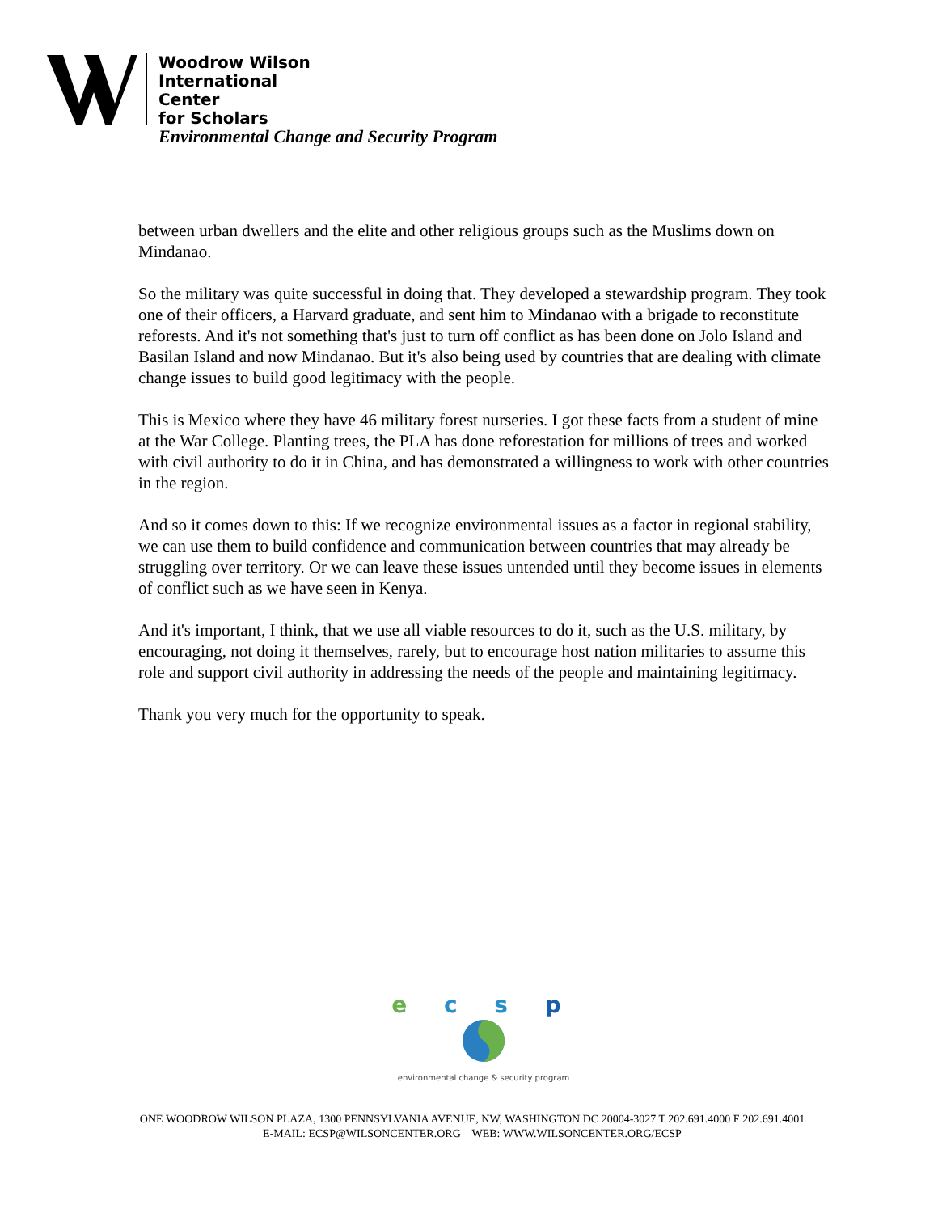Woodrow Wilson
International
Center
for Scholars
Environmental Change and Security Program
between urban dwellers and the elite and other religious groups such as the Muslims down on Mindanao.
So the military was quite successful in doing that. They developed a stewardship program. They took one of their officers, a Harvard graduate, and sent him to Mindanao with a brigade to reconstitute reforests. And it's not something that's just to turn off conflict as has been done on Jolo Island and Basilan Island and now Mindanao. But it's also being used by countries that are dealing with climate change issues to build good legitimacy with the people.
This is Mexico where they have 46 military forest nurseries. I got these facts from a student of mine at the War College. Planting trees, the PLA has done reforestation for millions of trees and worked with civil authority to do it in China, and has demonstrated a willingness to work with other countries in the region.
And so it comes down to this: If we recognize environmental issues as a factor in regional stability, we can use them to build confidence and communication between countries that may already be struggling over territory. Or we can leave these issues untended until they become issues in elements of conflict such as we have seen in Kenya.
And it's important, I think, that we use all viable resources to do it, such as the U.S. military, by encouraging, not doing it themselves, rarely, but to encourage host nation militaries to assume this role and support civil authority in addressing the needs of the people and maintaining legitimacy.
Thank you very much for the opportunity to speak.
e c s p
environmental change & security program
ONE WOODROW WILSON PLAZA, 1300 PENNSYLVANIA AVENUE, NW, WASHINGTON DC 20004-3027 T 202.691.4000 F 202.691.4001
E-MAIL: ECSP@WILSONCENTER.ORG WEB: WWW.WILSONCENTER.ORG/ECSP